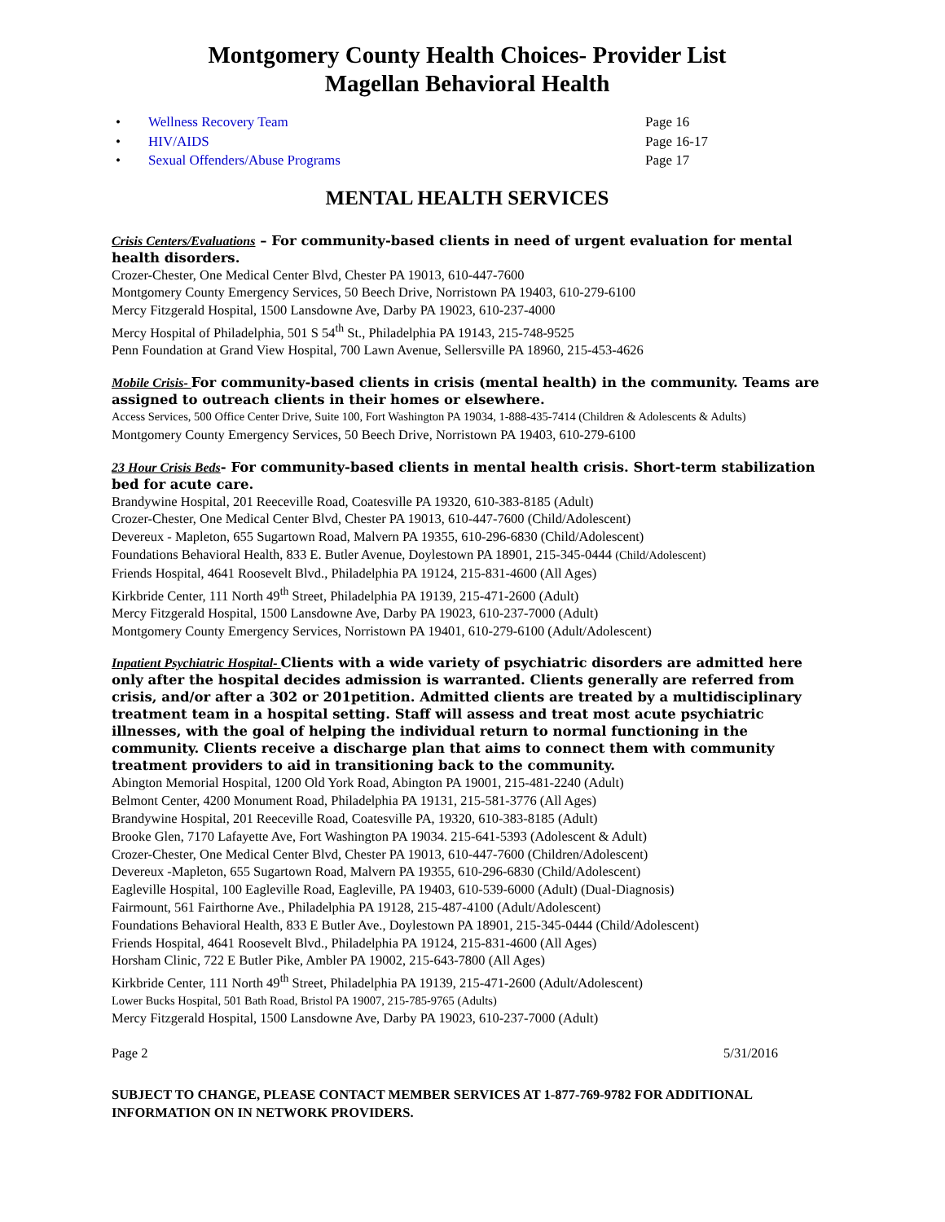Montgomery County Health Choices- Provider List
Magellan Behavioral Health
• Wellness Recovery Team Page 16
• HIV/AIDS Page 16-17
• Sexual Offenders/Abuse Programs Page 17
MENTAL HEALTH SERVICES
Crisis Centers/Evaluations – For community-based clients in need of urgent evaluation for mental health disorders.
Crozer-Chester, One Medical Center Blvd, Chester PA 19013, 610-447-7600
Montgomery County Emergency Services, 50 Beech Drive, Norristown PA 19403, 610-279-6100
Mercy Fitzgerald Hospital, 1500 Lansdowne Ave, Darby PA 19023, 610-237-4000
Mercy Hospital of Philadelphia, 501 S 54<sup>th</sup> St., Philadelphia PA 19143, 215-748-9525
Penn Foundation at Grand View Hospital, 700 Lawn Avenue, Sellersville PA 18960, 215-453-4626
Mobile Crisis- For community-based clients in crisis (mental health) in the community. Teams are assigned to outreach clients in their homes or elsewhere.
Access Services, 500 Office Center Drive, Suite 100, Fort Washington PA 19034, 1-888-435-7414 (Children & Adolescents & Adults)
Montgomery County Emergency Services, 50 Beech Drive, Norristown PA 19403, 610-279-6100
23 Hour Crisis Beds- For community-based clients in mental health crisis. Short-term stabilization bed for acute care.
Brandywine Hospital, 201 Reeceville Road, Coatesville PA 19320, 610-383-8185 (Adult)
Crozer-Chester, One Medical Center Blvd, Chester PA 19013, 610-447-7600 (Child/Adolescent)
Devereux - Mapleton, 655 Sugartown Road, Malvern PA 19355, 610-296-6830 (Child/Adolescent)
Foundations Behavioral Health, 833 E. Butler Avenue, Doylestown PA 18901, 215-345-0444 (Child/Adolescent)
Friends Hospital, 4641 Roosevelt Blvd., Philadelphia PA 19124, 215-831-4600 (All Ages)
Kirkbride Center, 111 North 49<sup>th</sup> Street, Philadelphia PA 19139, 215-471-2600 (Adult)
Mercy Fitzgerald Hospital, 1500 Lansdowne Ave, Darby PA 19023, 610-237-7000 (Adult)
Montgomery County Emergency Services, Norristown PA 19401, 610-279-6100 (Adult/Adolescent)
Inpatient Psychiatric Hospital- Clients with a wide variety of psychiatric disorders are admitted here only after the hospital decides admission is warranted. Clients generally are referred from crisis, and/or after a 302 or 201petition. Admitted clients are treated by a multidisciplinary treatment team in a hospital setting. Staff will assess and treat most acute psychiatric illnesses, with the goal of helping the individual return to normal functioning in the community. Clients receive a discharge plan that aims to connect them with community treatment providers to aid in transitioning back to the community.
Abington Memorial Hospital, 1200 Old York Road, Abington PA 19001, 215-481-2240 (Adult)
Belmont Center, 4200 Monument Road, Philadelphia PA 19131, 215-581-3776 (All Ages)
Brandywine Hospital, 201 Reeceville Road, Coatesville PA, 19320, 610-383-8185 (Adult)
Brooke Glen, 7170 Lafayette Ave, Fort Washington PA 19034. 215-641-5393 (Adolescent & Adult)
Crozer-Chester, One Medical Center Blvd, Chester PA 19013, 610-447-7600 (Children/Adolescent)
Devereux -Mapleton, 655 Sugartown Road, Malvern PA 19355, 610-296-6830 (Child/Adolescent)
Eagleville Hospital, 100 Eagleville Road, Eagleville, PA 19403, 610-539-6000 (Adult) (Dual-Diagnosis)
Fairmount, 561 Fairthorne Ave., Philadelphia PA 19128, 215-487-4100 (Adult/Adolescent)
Foundations Behavioral Health, 833 E Butler Ave., Doylestown PA 18901, 215-345-0444 (Child/Adolescent)
Friends Hospital, 4641 Roosevelt Blvd., Philadelphia PA 19124, 215-831-4600 (All Ages)
Horsham Clinic, 722 E Butler Pike, Ambler PA 19002, 215-643-7800 (All Ages)
Kirkbride Center, 111 North 49<sup>th</sup> Street, Philadelphia PA 19139, 215-471-2600 (Adult/Adolescent)
Lower Bucks Hospital, 501 Bath Road, Bristol PA 19007, 215-785-9765 (Adults)
Mercy Fitzgerald Hospital, 1500 Lansdowne Ave, Darby PA 19023, 610-237-7000 (Adult)
Page 2 5/31/2016
SUBJECT TO CHANGE, PLEASE CONTACT MEMBER SERVICES AT 1-877-769-9782 FOR ADDITIONAL INFORMATION ON IN NETWORK PROVIDERS.